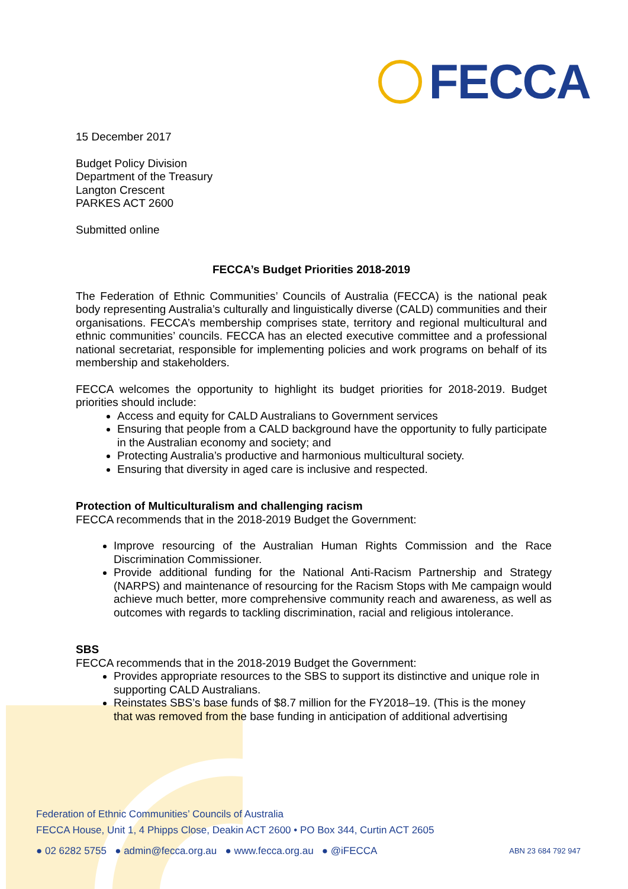FECCA
15 December 2017
Budget Policy Division
Department of the Treasury
Langton Crescent
PARKES ACT 2600
Submitted online
FECCA’s Budget Priorities 2018-2019
The Federation of Ethnic Communities’ Councils of Australia (FECCA) is the national peak body representing Australia’s culturally and linguistically diverse (CALD) communities and their organisations. FECCA’s membership comprises state, territory and regional multicultural and ethnic communities’ councils. FECCA has an elected executive committee and a professional national secretariat, responsible for implementing policies and work programs on behalf of its membership and stakeholders.
FECCA welcomes the opportunity to highlight its budget priorities for 2018-2019. Budget priorities should include:
Access and equity for CALD Australians to Government services
Ensuring that people from a CALD background have the opportunity to fully participate in the Australian economy and society; and
Protecting Australia’s productive and harmonious multicultural society.
Ensuring that diversity in aged care is inclusive and respected.
Protection of Multiculturalism and challenging racism
FECCA recommends that in the 2018-2019 Budget the Government:
Improve resourcing of the Australian Human Rights Commission and the Race Discrimination Commissioner.
Provide additional funding for the National Anti-Racism Partnership and Strategy (NARPS) and maintenance of resourcing for the Racism Stops with Me campaign would achieve much better, more comprehensive community reach and awareness, as well as outcomes with regards to tackling discrimination, racial and religious intolerance.
SBS
FECCA recommends that in the 2018-2019 Budget the Government:
Provides appropriate resources to the SBS to support its distinctive and unique role in supporting CALD Australians.
Reinstates SBS’s base funds of $8.7 million for the FY2018–19. (This is the money that was removed from the base funding in anticipation of additional advertising
Federation of Ethnic Communities’ Councils of Australia
FECCA House, Unit 1, 4 Phipps Close, Deakin ACT 2600 • PO Box 344, Curtin ACT 2605
● 02 6282 5755 ● admin@fecca.org.au ● www.fecca.org.au ● @iFECCA ABN 23 684 792 947